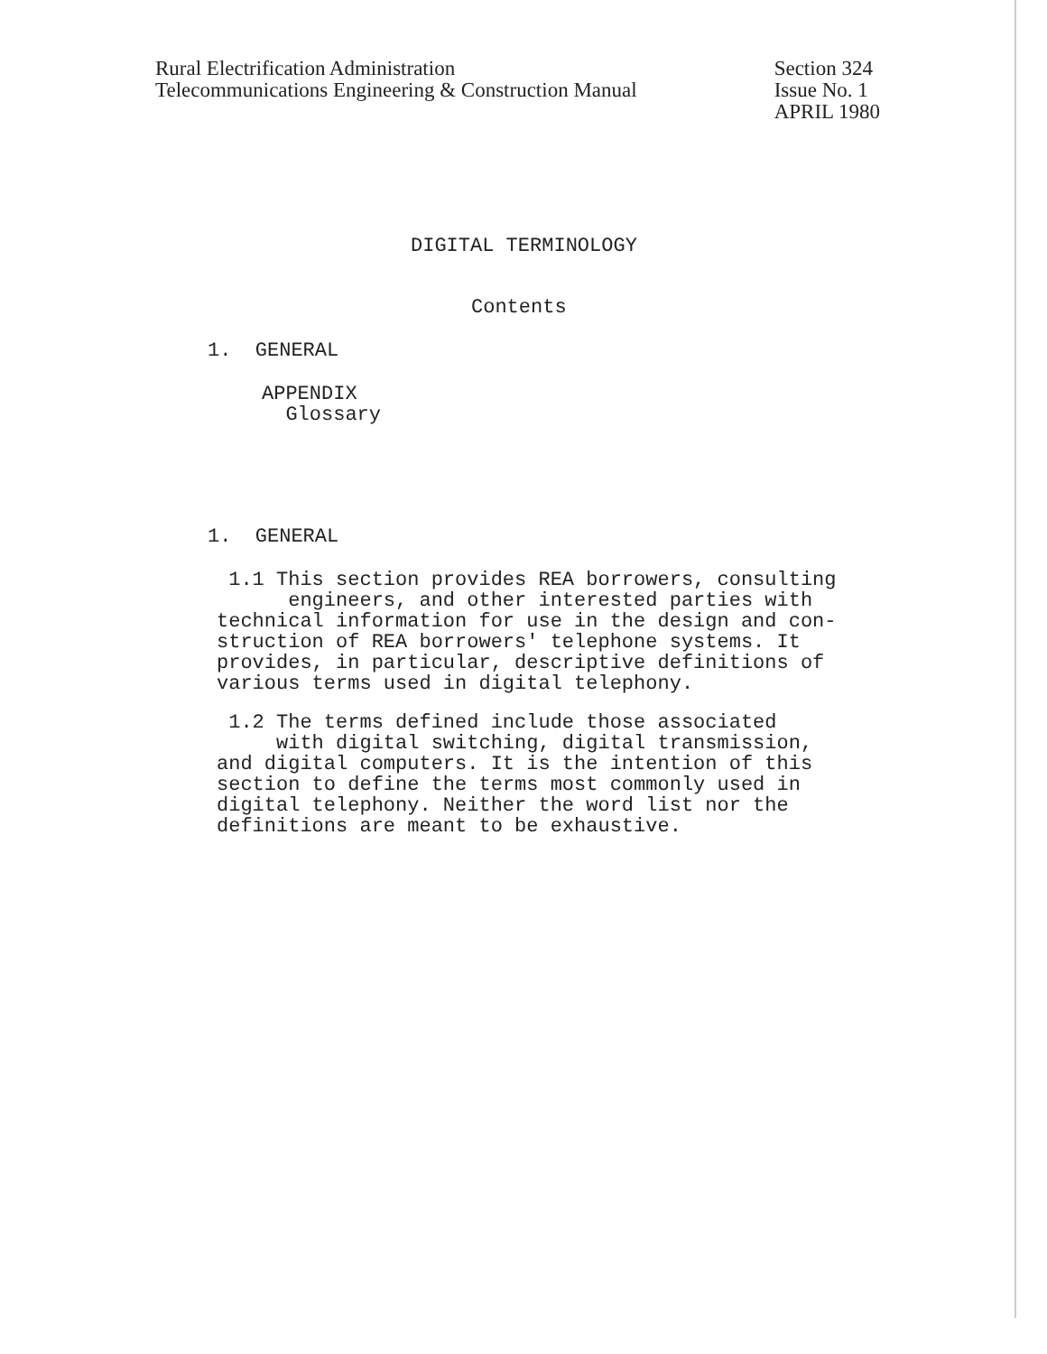Rural Electrification Administration
Telecommunications Engineering & Construction Manual
Section 324
Issue No. 1
APRIL 1980
DIGITAL TERMINOLOGY
Contents
1. GENERAL
APPENDIX
Glossary
1. GENERAL
1.1 This section provides REA borrowers, consulting
engineers, and other interested parties with
technical information for use in the design and con-
struction of REA borrowers' telephone systems. It
provides, in particular, descriptive definitions of
various terms used in digital telephony.
1.2 The terms defined include those associated
with digital switching, digital transmission,
and digital computers. It is the intention of this
section to define the terms most commonly used in
digital telephony. Neither the word list nor the
definitions are meant to be exhaustive.